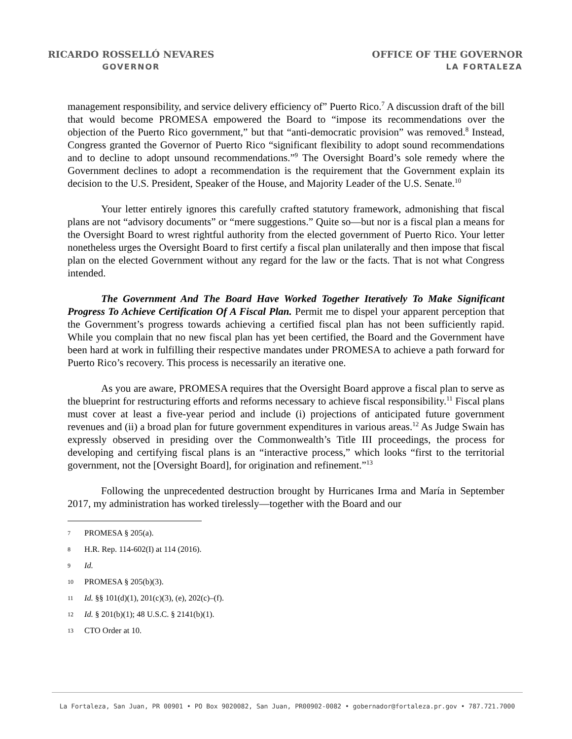RICARDO ROSSELLÓ NEVARES
GOVERNOR
OFFICE OF THE GOVERNOR
LA FORTALEZA
management responsibility, and service delivery efficiency of” Puerto Rico.<sup>7</sup> A discussion draft of the bill that would become PROMESA empowered the Board to “impose its recommendations over the objection of the Puerto Rico government,” but that “anti-democratic provision” was removed.<sup>8</sup> Instead, Congress granted the Governor of Puerto Rico “significant flexibility to adopt sound recommendations and to decline to adopt unsound recommendations.”<sup>9</sup> The Oversight Board’s sole remedy where the Government declines to adopt a recommendation is the requirement that the Government explain its decision to the U.S. President, Speaker of the House, and Majority Leader of the U.S. Senate.<sup>10</sup>
Your letter entirely ignores this carefully crafted statutory framework, admonishing that fiscal plans are not “advisory documents” or “mere suggestions.” Quite so—but nor is a fiscal plan a means for the Oversight Board to wrest rightful authority from the elected government of Puerto Rico. Your letter nonetheless urges the Oversight Board to first certify a fiscal plan unilaterally and then impose that fiscal plan on the elected Government without any regard for the law or the facts. That is not what Congress intended.
The Government And The Board Have Worked Together Iteratively To Make Significant Progress To Achieve Certification Of A Fiscal Plan. Permit me to dispel your apparent perception that the Government’s progress towards achieving a certified fiscal plan has not been sufficiently rapid. While you complain that no new fiscal plan has yet been certified, the Board and the Government have been hard at work in fulfilling their respective mandates under PROMESA to achieve a path forward for Puerto Rico’s recovery. This process is necessarily an iterative one.
As you are aware, PROMESA requires that the Oversight Board approve a fiscal plan to serve as the blueprint for restructuring efforts and reforms necessary to achieve fiscal responsibility.<sup>11</sup> Fiscal plans must cover at least a five-year period and include (i) projections of anticipated future government revenues and (ii) a broad plan for future government expenditures in various areas.<sup>12</sup> As Judge Swain has expressly observed in presiding over the Commonwealth’s Title III proceedings, the process for developing and certifying fiscal plans is an “interactive process,” which looks “first to the territorial government, not the [Oversight Board], for origination and refinement.”<sup>13</sup>
Following the unprecedented destruction brought by Hurricanes Irma and María in September 2017, my administration has worked tirelessly—together with the Board and our
7 PROMESA § 205(a).
8 H.R. Rep. 114-602(I) at 114 (2016).
9 Id.
10 PROMESA § 205(b)(3).
11 Id. §§ 101(d)(1), 201(c)(3), (e), 202(c)–(f).
12 Id. § 201(b)(1); 48 U.S.C. § 2141(b)(1).
13 CTO Order at 10.
La Fortaleza, San Juan, PR 00901 • PO Box 9020082, San Juan, PR00902-0082 • gobernador@fortaleza.pr.gov • 787.721.7000